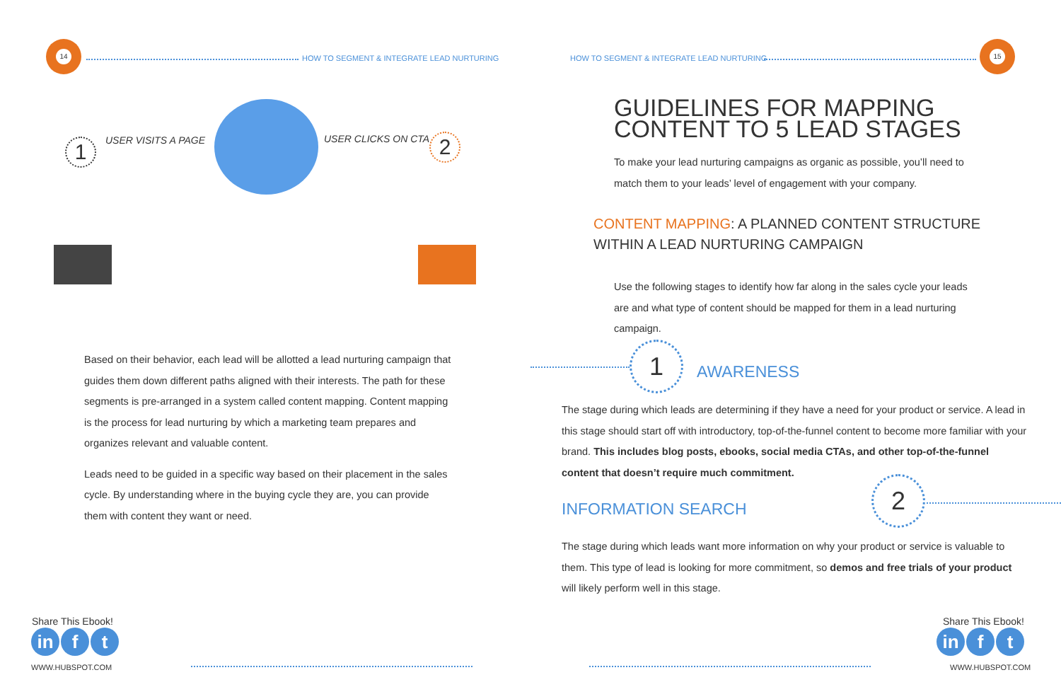14
HOW TO SEGMENT & INTEGRATE LEAD NURTURING
1 USER VISITS A PAGE USER CLICKS ON CTA 2
Based on their behavior, each lead will be allotted a lead nurturing campaign that guides them down different paths aligned with their interests. The path for these segments is pre-arranged in a system called content mapping. Content mapping is the process for lead nurturing by which a marketing team prepares and organizes relevant and valuable content.
Leads need to be guided in a specific way based on their placement in the sales cycle. By understanding where in the buying cycle they are, you can provide them with content they want or need.
Share This Ebook!
in f t
WWW.HUBSPOT.COM
HOW TO SEGMENT & INTEGRATE LEAD NURTURING
15
GUIDELINES FOR MAPPING
CONTENT TO 5 LEAD STAGES
To make your lead nurturing campaigns as organic as possible, you’ll need to match them to your leads’ level of engagement with your company.
CONTENT MAPPING: A PLANNED CONTENT STRUCTURE
WITHIN A LEAD NURTURING CAMPAIGN
Use the following stages to identify how far along in the sales cycle your leads are and what type of content should be mapped for them in a lead nurturing campaign.
1
AWARENESS
The stage during which leads are determining if they have a need for your product or service. A lead in this stage should start off with introductory, top-of-the-funnel content to become more familiar with your brand. This includes blog posts, ebooks, social media CTAs, and other top-of-the-funnel content that doesn’t require much commitment.
INFORMATION SEARCH
2
The stage during which leads want more information on why your product or service is valuable to them. This type of lead is looking for more commitment, so demos and free trials of your product will likely perform well in this stage.
Share This Ebook!
in f t
WWW.HUBSPOT.COM